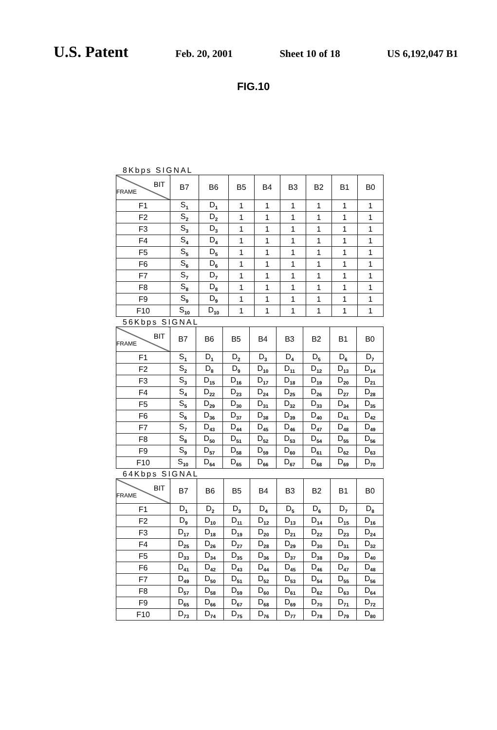U.S. Patent
Feb. 20, 2001 Sheet 10 of 18 US 6,192,047 B1
FIG.10
8Kbps SIGNAL
| BIT FRAME | B7 | B6 | B5 | B4 | B3 | B2 | B1 | B0 |
| --- | --- | --- | --- | --- | --- | --- | --- | --- |
| F1 | S<sub>1</sub> | D<sub>1</sub> | 1 | 1 | 1 | 1 | 1 | 1 |
| F2 | S<sub>2</sub> | D<sub>2</sub> | 1 | 1 | 1 | 1 | 1 | 1 |
| F3 | S<sub>3</sub> | D<sub>3</sub> | 1 | 1 | 1 | 1 | 1 | 1 |
| F4 | S<sub>4</sub> | D<sub>4</sub> | 1 | 1 | 1 | 1 | 1 | 1 |
| F5 | S<sub>5</sub> | D<sub>5</sub> | 1 | 1 | 1 | 1 | 1 | 1 |
| F6 | S<sub>6</sub> | D<sub>6</sub> | 1 | 1 | 1 | 1 | 1 | 1 |
| F7 | S<sub>7</sub> | D<sub>7</sub> | 1 | 1 | 1 | 1 | 1 | 1 |
| F8 | S<sub>8</sub> | D<sub>8</sub> | 1 | 1 | 1 | 1 | 1 | 1 |
| F9 | S<sub>9</sub> | D<sub>9</sub> | 1 | 1 | 1 | 1 | 1 | 1 |
| F10 | S<sub>10</sub> | D<sub>10</sub> | 1 | 1 | 1 | 1 | 1 | 1 |
56Kbps SIGNAL
| BIT FRAME | B7 | B6 | B5 | B4 | B3 | B2 | B1 | B0 |
| --- | --- | --- | --- | --- | --- | --- | --- | --- |
| F1 | S<sub>1</sub> | D<sub>1</sub> | D<sub>2</sub> | D<sub>3</sub> | D<sub>4</sub> | D<sub>5</sub> | D<sub>6</sub> | D<sub>7</sub> |
| F2 | S<sub>2</sub> | D<sub>8</sub> | D<sub>9</sub> | D<sub>10</sub> | D<sub>11</sub> | D<sub>12</sub> | D<sub>13</sub> | D<sub>14</sub> |
| F3 | S<sub>3</sub> | D<sub>15</sub> | D<sub>16</sub> | D<sub>17</sub> | D<sub>18</sub> | D<sub>19</sub> | D<sub>20</sub> | D<sub>21</sub> |
| F4 | S<sub>4</sub> | D<sub>22</sub> | D<sub>23</sub> | D<sub>24</sub> | D<sub>25</sub> | D<sub>26</sub> | D<sub>27</sub> | D<sub>28</sub> |
| F5 | S<sub>5</sub> | D<sub>29</sub> | D<sub>30</sub> | D<sub>31</sub> | D<sub>32</sub> | D<sub>33</sub> | D<sub>34</sub> | D<sub>35</sub> |
| F6 | S<sub>6</sub> | D<sub>36</sub> | D<sub>37</sub> | D<sub>38</sub> | D<sub>39</sub> | D<sub>40</sub> | D<sub>41</sub> | D<sub>42</sub> |
| F7 | S<sub>7</sub> | D<sub>43</sub> | D<sub>44</sub> | D<sub>45</sub> | D<sub>46</sub> | D<sub>47</sub> | D<sub>48</sub> | D<sub>49</sub> |
| F8 | S<sub>8</sub> | D<sub>50</sub> | D<sub>51</sub> | D<sub>52</sub> | D<sub>53</sub> | D<sub>54</sub> | D<sub>55</sub> | D<sub>56</sub> |
| F9 | S<sub>9</sub> | D<sub>57</sub> | D<sub>58</sub> | D<sub>59</sub> | D<sub>60</sub> | D<sub>61</sub> | D<sub>62</sub> | D<sub>63</sub> |
| F10 | S<sub>10</sub> | D<sub>64</sub> | D<sub>65</sub> | D<sub>66</sub> | D<sub>67</sub> | D<sub>68</sub> | D<sub>69</sub> | D<sub>70</sub> |
64Kbps SIGNAL
| BIT FRAME | B7 | B6 | B5 | B4 | B3 | B2 | B1 | B0 |
| --- | --- | --- | --- | --- | --- | --- | --- | --- |
| F1 | D<sub>1</sub> | D<sub>2</sub> | D<sub>3</sub> | D<sub>4</sub> | D<sub>5</sub> | D<sub>6</sub> | D<sub>7</sub> | D<sub>8</sub> |
| F2 | D<sub>9</sub> | D<sub>10</sub> | D<sub>11</sub> | D<sub>12</sub> | D<sub>13</sub> | D<sub>14</sub> | D<sub>15</sub> | D<sub>16</sub> |
| F3 | D<sub>17</sub> | D<sub>18</sub> | D<sub>19</sub> | D<sub>20</sub> | D<sub>21</sub> | D<sub>22</sub> | D<sub>23</sub> | D<sub>24</sub> |
| F4 | D<sub>25</sub> | D<sub>26</sub> | D<sub>27</sub> | D<sub>28</sub> | D<sub>29</sub> | D<sub>30</sub> | D<sub>31</sub> | D<sub>32</sub> |
| F5 | D<sub>33</sub> | D<sub>34</sub> | D<sub>35</sub> | D<sub>36</sub> | D<sub>37</sub> | D<sub>38</sub> | D<sub>39</sub> | D<sub>40</sub> |
| F6 | D<sub>41</sub> | D<sub>42</sub> | D<sub>43</sub> | D<sub>44</sub> | D<sub>45</sub> | D<sub>46</sub> | D<sub>47</sub> | D<sub>48</sub> |
| F7 | D<sub>49</sub> | D<sub>50</sub> | D<sub>51</sub> | D<sub>52</sub> | D<sub>53</sub> | D<sub>54</sub> | D<sub>55</sub> | D<sub>56</sub> |
| F8 | D<sub>57</sub> | D<sub>58</sub> | D<sub>59</sub> | D<sub>60</sub> | D<sub>61</sub> | D<sub>62</sub> | D<sub>63</sub> | D<sub>64</sub> |
| F9 | D<sub>65</sub> | D<sub>66</sub> | D<sub>67</sub> | D<sub>68</sub> | D<sub>69</sub> | D<sub>70</sub> | D<sub>71</sub> | D<sub>72</sub> |
| F10 | D<sub>73</sub> | D<sub>74</sub> | D<sub>75</sub> | D<sub>76</sub> | D<sub>77</sub> | D<sub>78</sub> | D<sub>79</sub> | D<sub>80</sub> |